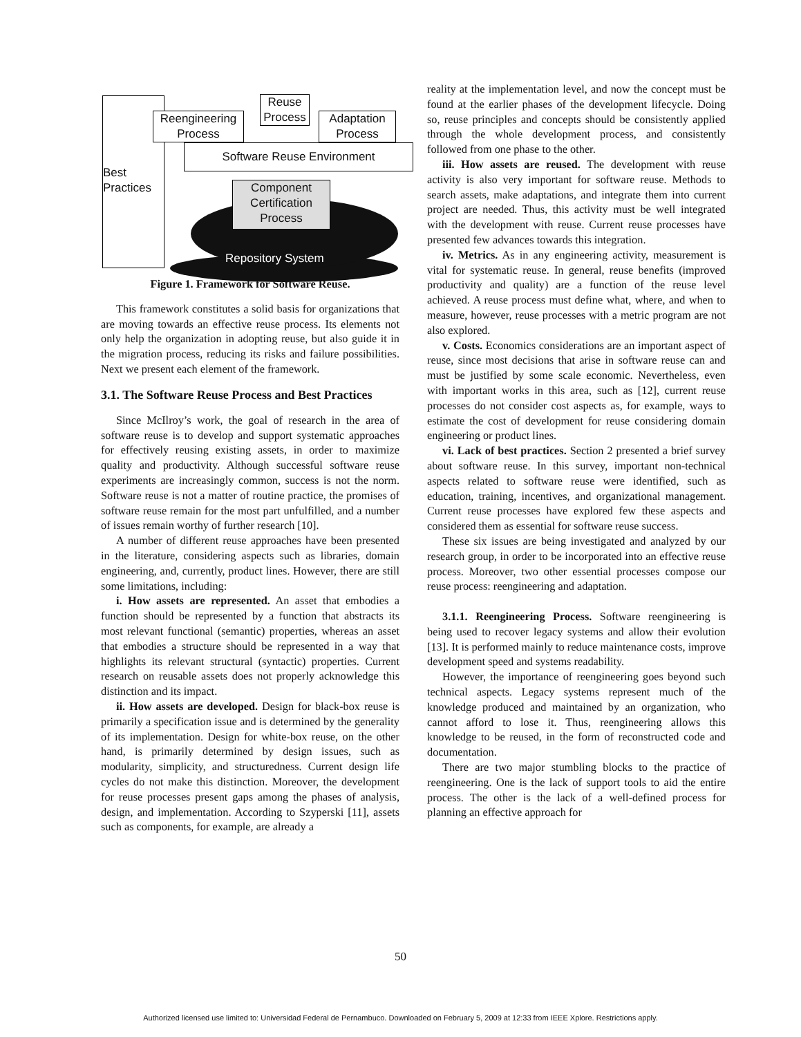Best
Practices
Software Reuse Environment
Reengineering
Process
Reuse
Process
Adaptation
Process
Component
Certification
Process
Repository System
Figure 1. Framework for Software Reuse.
This framework constitutes a solid basis for organizations that are moving towards an effective reuse process. Its elements not only help the organization in adopting reuse, but also guide it in the migration process, reducing its risks and failure possibilities. Next we present each element of the framework.
3.1. The Software Reuse Process and Best Practices
Since McIlroy’s work, the goal of research in the area of software reuse is to develop and support systematic approaches for effectively reusing existing assets, in order to maximize quality and productivity. Although successful software reuse experiments are increasingly common, success is not the norm. Software reuse is not a matter of routine practice, the promises of software reuse remain for the most part unfulfilled, and a number of issues remain worthy of further research [10].
A number of different reuse approaches have been presented in the literature, considering aspects such as libraries, domain engineering, and, currently, product lines. However, there are still some limitations, including:
i. How assets are represented. An asset that embodies a function should be represented by a function that abstracts its most relevant functional (semantic) properties, whereas an asset that embodies a structure should be represented in a way that highlights its relevant structural (syntactic) properties. Current research on reusable assets does not properly acknowledge this distinction and its impact.
ii. How assets are developed. Design for black-box reuse is primarily a specification issue and is determined by the generality of its implementation. Design for white-box reuse, on the other hand, is primarily determined by design issues, such as modularity, simplicity, and structuredness. Current design life cycles do not make this distinction. Moreover, the development for reuse processes present gaps among the phases of analysis, design, and implementation. According to Szyperski [11], assets such as components, for example, are already a
reality at the implementation level, and now the concept must be found at the earlier phases of the development lifecycle. Doing so, reuse principles and concepts should be consistently applied through the whole development process, and consistently followed from one phase to the other.
iii. How assets are reused. The development with reuse activity is also very important for software reuse. Methods to search assets, make adaptations, and integrate them into current project are needed. Thus, this activity must be well integrated with the development with reuse. Current reuse processes have presented few advances towards this integration.
iv. Metrics. As in any engineering activity, measurement is vital for systematic reuse. In general, reuse benefits (improved productivity and quality) are a function of the reuse level achieved. A reuse process must define what, where, and when to measure, however, reuse processes with a metric program are not also explored.
v. Costs. Economics considerations are an important aspect of reuse, since most decisions that arise in software reuse can and must be justified by some scale economic. Nevertheless, even with important works in this area, such as [12], current reuse processes do not consider cost aspects as, for example, ways to estimate the cost of development for reuse considering domain engineering or product lines.
vi. Lack of best practices. Section 2 presented a brief survey about software reuse. In this survey, important non-technical aspects related to software reuse were identified, such as education, training, incentives, and organizational management. Current reuse processes have explored few these aspects and considered them as essential for software reuse success.
These six issues are being investigated and analyzed by our research group, in order to be incorporated into an effective reuse process. Moreover, two other essential processes compose our reuse process: reengineering and adaptation.
3.1.1. Reengineering Process. Software reengineering is being used to recover legacy systems and allow their evolution [13]. It is performed mainly to reduce maintenance costs, improve development speed and systems readability.
However, the importance of reengineering goes beyond such technical aspects. Legacy systems represent much of the knowledge produced and maintained by an organization, who cannot afford to lose it. Thus, reengineering allows this knowledge to be reused, in the form of reconstructed code and documentation.
There are two major stumbling blocks to the practice of reengineering. One is the lack of support tools to aid the entire process. The other is the lack of a well-defined process for planning an effective approach for
50
Authorized licensed use limited to: Universidad Federal de Pernambuco. Downloaded on February 5, 2009 at 12:33 from IEEE Xplore. Restrictions apply.